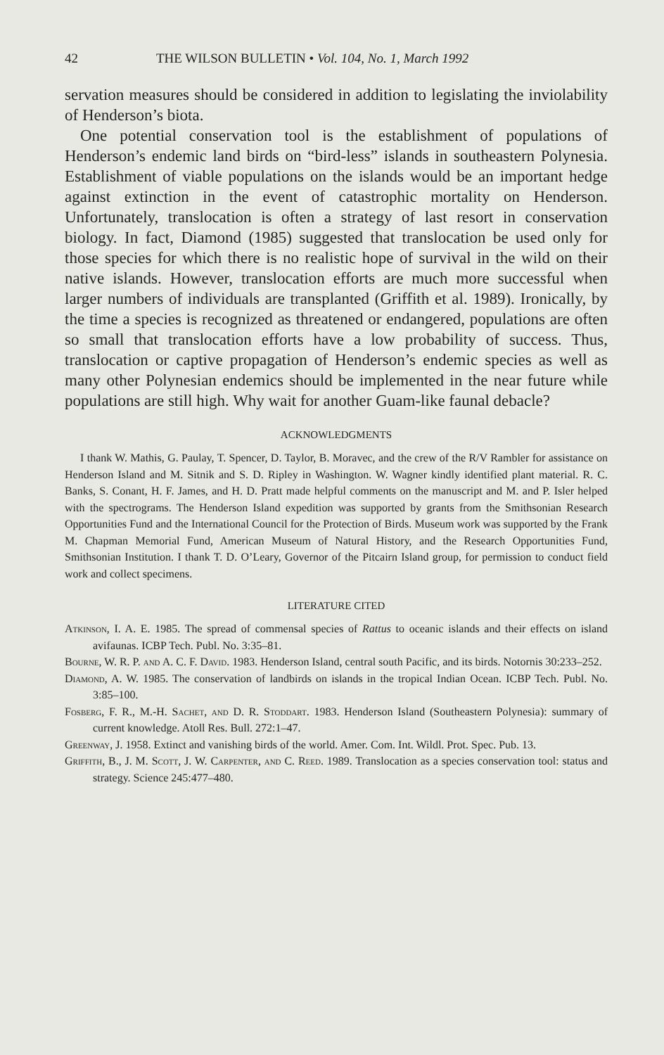42 THE WILSON BULLETIN • Vol. 104, No. 1, March 1992
servation measures should be considered in addition to legislating the inviolability of Henderson’s biota.
One potential conservation tool is the establishment of populations of Henderson’s endemic land birds on “bird-less” islands in southeastern Polynesia. Establishment of viable populations on the islands would be an important hedge against extinction in the event of catastrophic mortality on Henderson. Unfortunately, translocation is often a strategy of last resort in conservation biology. In fact, Diamond (1985) suggested that translocation be used only for those species for which there is no realistic hope of survival in the wild on their native islands. However, translocation efforts are much more successful when larger numbers of individuals are transplanted (Griffith et al. 1989). Ironically, by the time a species is recognized as threatened or endangered, populations are often so small that translocation efforts have a low probability of success. Thus, translocation or captive propagation of Henderson’s endemic species as well as many other Polynesian endemics should be implemented in the near future while populations are still high. Why wait for another Guam-like faunal debacle?
ACKNOWLEDGMENTS
I thank W. Mathis, G. Paulay, T. Spencer, D. Taylor, B. Moravec, and the crew of the R/V Rambler for assistance on Henderson Island and M. Sitnik and S. D. Ripley in Washington. W. Wagner kindly identified plant material. R. C. Banks, S. Conant, H. F. James, and H. D. Pratt made helpful comments on the manuscript and M. and P. Isler helped with the spectrograms. The Henderson Island expedition was supported by grants from the Smithsonian Research Opportunities Fund and the International Council for the Protection of Birds. Museum work was supported by the Frank M. Chapman Memorial Fund, American Museum of Natural History, and the Research Opportunities Fund, Smithsonian Institution. I thank T. D. O’Leary, Governor of the Pitcairn Island group, for permission to conduct field work and collect specimens.
LITERATURE CITED
Atkinson, I. A. E. 1985. The spread of commensal species of Rattus to oceanic islands and their effects on island avifaunas. ICBP Tech. Publ. No. 3:35–81.
Bourne, W. R. P. and A. C. F. David. 1983. Henderson Island, central south Pacific, and its birds. Notornis 30:233–252.
Diamond, A. W. 1985. The conservation of landbirds on islands in the tropical Indian Ocean. ICBP Tech. Publ. No. 3:85–100.
Fosberg, F. R., M.-H. Sachet, and D. R. Stoddart. 1983. Henderson Island (Southeastern Polynesia): summary of current knowledge. Atoll Res. Bull. 272:1–47.
Greenway, J. 1958. Extinct and vanishing birds of the world. Amer. Com. Int. Wildl. Prot. Spec. Pub. 13.
Griffith, B., J. M. Scott, J. W. Carpenter, and C. Reed. 1989. Translocation as a species conservation tool: status and strategy. Science 245:477–480.